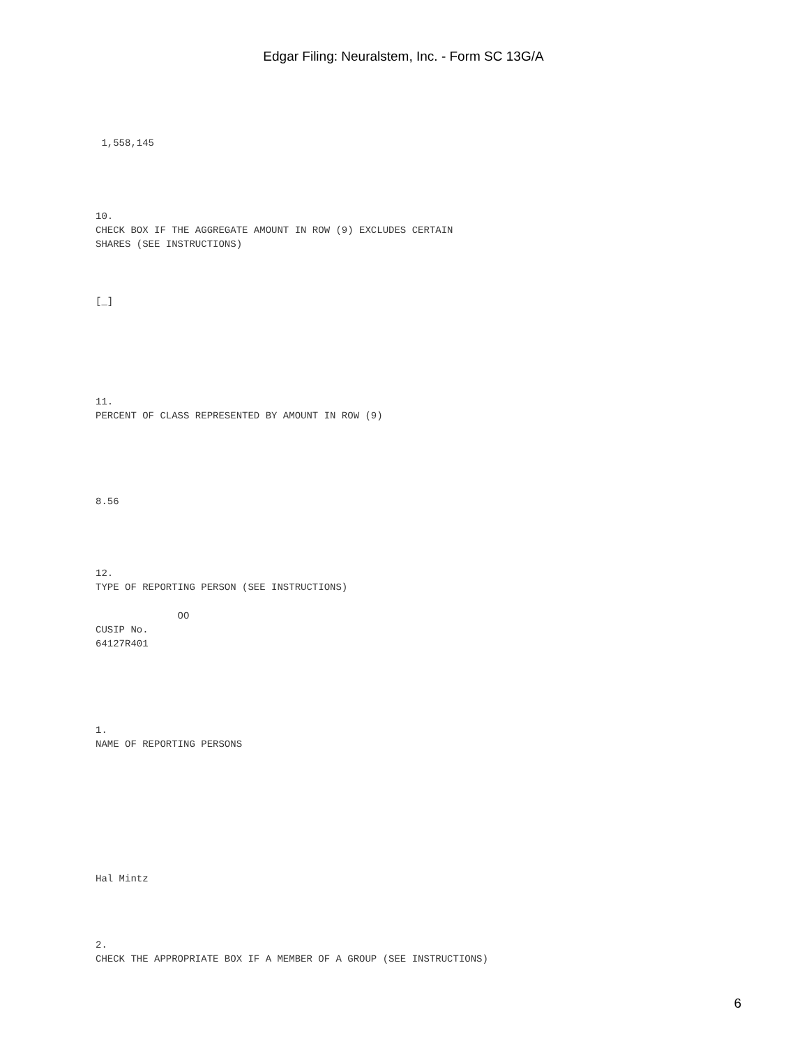Edgar Filing: Neuralstem, Inc. - Form SC 13G/A
1,558,145
10. CHECK BOX IF THE AGGREGATE AMOUNT IN ROW (9) EXCLUDES CERTAIN SHARES (SEE INSTRUCTIONS)
[_]
11. PERCENT OF CLASS REPRESENTED BY AMOUNT IN ROW (9)
8.56
12. TYPE OF REPORTING PERSON (SEE INSTRUCTIONS)
OO CUSIP No. 64127R401
1. NAME OF REPORTING PERSONS
Hal Mintz
2. CHECK THE APPROPRIATE BOX IF A MEMBER OF A GROUP (SEE INSTRUCTIONS)
6